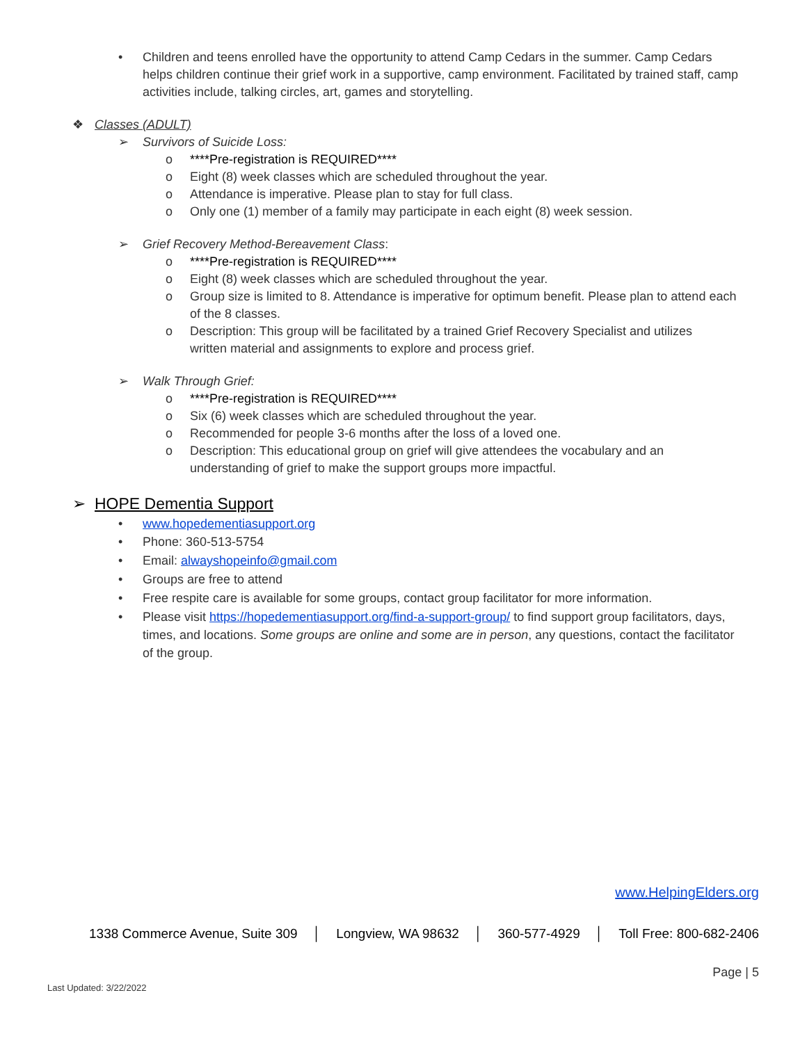• Children and teens enrolled have the opportunity to attend Camp Cedars in the summer. Camp Cedars helps children continue their grief work in a supportive, camp environment. Facilitated by trained staff, camp activities include, talking circles, art, games and storytelling.
❖ Classes (ADULT)
➢ Survivors of Suicide Loss:
o ****Pre-registration is REQUIRED****
o Eight (8) week classes which are scheduled throughout the year.
o Attendance is imperative. Please plan to stay for full class.
o Only one (1) member of a family may participate in each eight (8) week session.
➢ Grief Recovery Method-Bereavement Class:
o ****Pre-registration is REQUIRED****
o Eight (8) week classes which are scheduled throughout the year.
o Group size is limited to 8. Attendance is imperative for optimum benefit. Please plan to attend each of the 8 classes.
o Description: This group will be facilitated by a trained Grief Recovery Specialist and utilizes written material and assignments to explore and process grief.
➢ Walk Through Grief:
o ****Pre-registration is REQUIRED****
o Six (6) week classes which are scheduled throughout the year.
o Recommended for people 3-6 months after the loss of a loved one.
o Description: This educational group on grief will give attendees the vocabulary and an understanding of grief to make the support groups more impactful.
➢ HOPE Dementia Support
• www.hopedementiasupport.org
• Phone: 360-513-5754
• Email: alwayshopeinfo@gmail.com
• Groups are free to attend
• Free respite care is available for some groups, contact group facilitator for more information.
• Please visit https://hopedementiasupport.org/find-a-support-group/ to find support group facilitators, days, times, and locations. Some groups are online and some are in person, any questions, contact the facilitator of the group.
www.HelpingElders.org
1338 Commerce Avenue, Suite 309 │ Longview, WA 98632 │ 360-577-4929 │ Toll Free: 800-682-2406
Page | 5
Last Updated: 3/22/2022